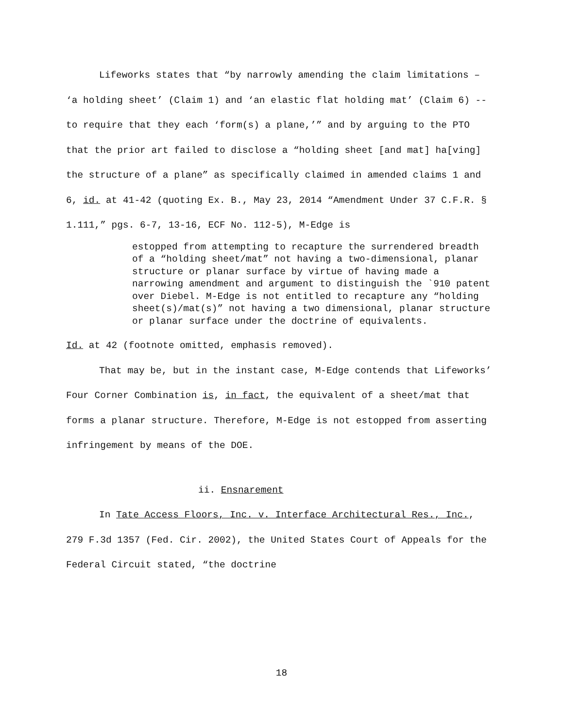Lifeworks states that “by narrowly amending the claim limitations – ‘a holding sheet’ (Claim 1) and ‘an elastic flat holding mat’ (Claim 6) -- to require that they each ‘form(s) a plane,’” and by arguing to the PTO that the prior art failed to disclose a “holding sheet [and mat] ha[ving] the structure of a plane” as specifically claimed in amended claims 1 and 6, id. at 41-42 (quoting Ex. B., May 23, 2014 “Amendment Under 37 C.F.R. § 1.111,” pgs. 6-7, 13-16, ECF No. 112-5), M-Edge is
estopped from attempting to recapture the surrendered breadth of a “holding sheet/mat” not having a two-dimensional, planar structure or planar surface by virtue of having made a narrowing amendment and argument to distinguish the `910 patent over Diebel. M-Edge is not entitled to recapture any “holding sheet(s)/mat(s)” not having a two dimensional, planar structure or planar surface under the doctrine of equivalents.
Id. at 42 (footnote omitted, emphasis removed).
That may be, but in the instant case, M-Edge contends that Lifeworks’ Four Corner Combination is, in fact, the equivalent of a sheet/mat that forms a planar structure. Therefore, M-Edge is not estopped from asserting infringement by means of the DOE.
ii. Ensnarement
In Tate Access Floors, Inc. v. Interface Architectural Res., Inc., 279 F.3d 1357 (Fed. Cir. 2002), the United States Court of Appeals for the Federal Circuit stated, “the doctrine
18